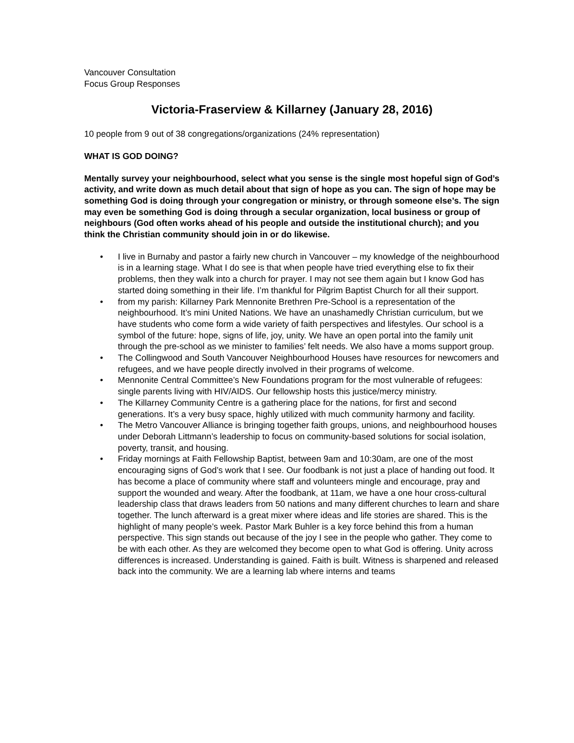Vancouver Consultation
Focus Group Responses
Victoria-Fraserview & Killarney (January 28, 2016)
10 people from 9 out of 38 congregations/organizations (24% representation)
WHAT IS GOD DOING?
Mentally survey your neighbourhood, select what you sense is the single most hopeful sign of God’s activity, and write down as much detail about that sign of hope as you can. The sign of hope may be something God is doing through your congregation or ministry, or through someone else’s. The sign may even be something God is doing through a secular organization, local business or group of neighbours (God often works ahead of his people and outside the institutional church); and you think the Christian community should join in or do likewise.
• I live in Burnaby and pastor a fairly new church in Vancouver – my knowledge of the neighbourhood is in a learning stage. What I do see is that when people have tried everything else to fix their problems, then they walk into a church for prayer. I may not see them again but I know God has started doing something in their life. I’m thankful for Pilgrim Baptist Church for all their support.
• from my parish: Killarney Park Mennonite Brethren Pre-School is a representation of the neighbourhood. It’s mini United Nations. We have an unashamedly Christian curriculum, but we have students who come form a wide variety of faith perspectives and lifestyles. Our school is a symbol of the future: hope, signs of life, joy, unity. We have an open portal into the family unit through the pre-school as we minister to families’ felt needs. We also have a moms support group.
• The Collingwood and South Vancouver Neighbourhood Houses have resources for newcomers and refugees, and we have people directly involved in their programs of welcome.
• Mennonite Central Committee’s New Foundations program for the most vulnerable of refugees: single parents living with HIV/AIDS. Our fellowship hosts this justice/mercy ministry.
• The Killarney Community Centre is a gathering place for the nations, for first and second generations. It’s a very busy space, highly utilized with much community harmony and facility.
• The Metro Vancouver Alliance is bringing together faith groups, unions, and neighbourhood houses under Deborah Littmann’s leadership to focus on community-based solutions for social isolation, poverty, transit, and housing.
• Friday mornings at Faith Fellowship Baptist, between 9am and 10:30am, are one of the most encouraging signs of God’s work that I see. Our foodbank is not just a place of handing out food. It has become a place of community where staff and volunteers mingle and encourage, pray and support the wounded and weary. After the foodbank, at 11am, we have a one hour cross-cultural leadership class that draws leaders from 50 nations and many different churches to learn and share together. The lunch afterward is a great mixer where ideas and life stories are shared. This is the highlight of many people’s week. Pastor Mark Buhler is a key force behind this from a human perspective. This sign stands out because of the joy I see in the people who gather. They come to be with each other. As they are welcomed they become open to what God is offering. Unity across differences is increased. Understanding is gained. Faith is built. Witness is sharpened and released back into the community. We are a learning lab where interns and teams